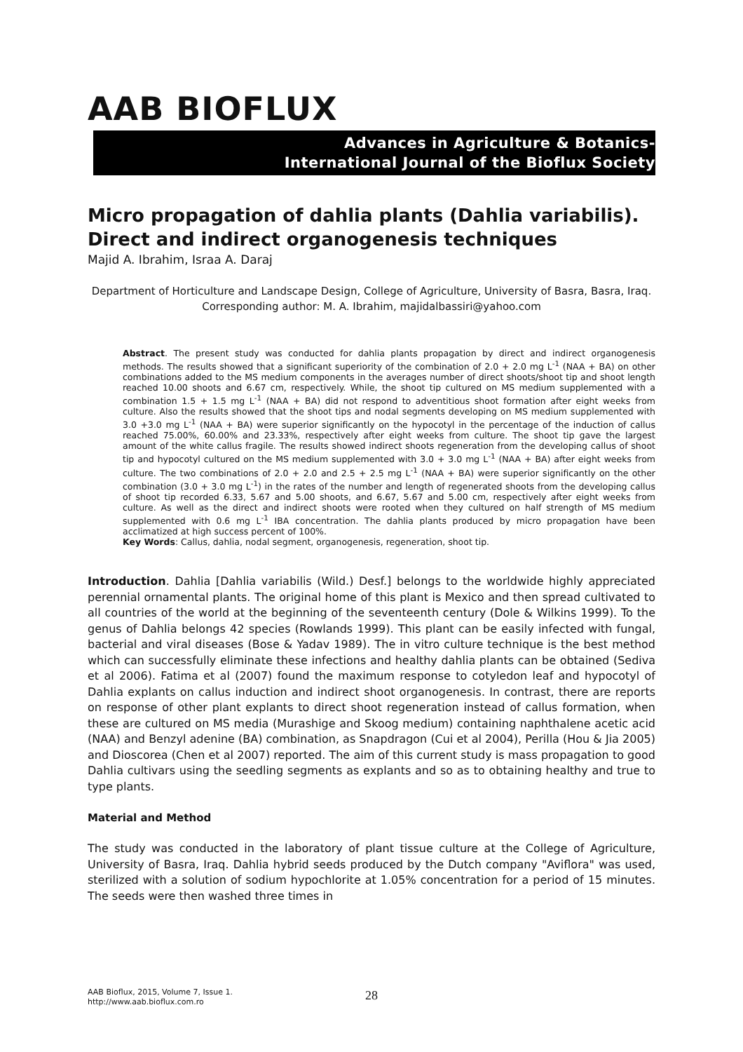AAB BIOFLUX
Advances in Agriculture & Botanics-
International Journal of the Bioflux Society
Micro propagation of dahlia plants (Dahlia variabilis). Direct and indirect organogenesis techniques
Majid A. Ibrahim, Israa A. Daraj
Department of Horticulture and Landscape Design, College of Agriculture, University of Basra, Basra, Iraq. Corresponding author: M. A. Ibrahim, majidalbassiri@yahoo.com
Abstract. The present study was conducted for dahlia plants propagation by direct and indirect organogenesis methods. The results showed that a significant superiority of the combination of 2.0 + 2.0 mg L<sup>-1</sup> (NAA + BA) on other combinations added to the MS medium components in the averages number of direct shoots/shoot tip and shoot length reached 10.00 shoots and 6.67 cm, respectively. While, the shoot tip cultured on MS medium supplemented with a combination 1.5 + 1.5 mg L<sup>-1</sup> (NAA + BA) did not respond to adventitious shoot formation after eight weeks from culture. Also the results showed that the shoot tips and nodal segments developing on MS medium supplemented with 3.0 +3.0 mg L<sup>-1</sup> (NAA + BA) were superior significantly on the hypocotyl in the percentage of the induction of callus reached 75.00%, 60.00% and 23.33%, respectively after eight weeks from culture. The shoot tip gave the largest amount of the white callus fragile. The results showed indirect shoots regeneration from the developing callus of shoot tip and hypocotyl cultured on the MS medium supplemented with 3.0 + 3.0 mg L<sup>-1</sup> (NAA + BA) after eight weeks from culture. The two combinations of 2.0 + 2.0 and 2.5 + 2.5 mg L<sup>-1</sup> (NAA + BA) were superior significantly on the other combination (3.0 + 3.0 mg L<sup>-1</sup>) in the rates of the number and length of regenerated shoots from the developing callus of shoot tip recorded 6.33, 5.67 and 5.00 shoots, and 6.67, 5.67 and 5.00 cm, respectively after eight weeks from culture. As well as the direct and indirect shoots were rooted when they cultured on half strength of MS medium supplemented with 0.6 mg L<sup>-1</sup> IBA concentration. The dahlia plants produced by micro propagation have been acclimatized at high success percent of 100%.
Key Words: Callus, dahlia, nodal segment, organogenesis, regeneration, shoot tip.
Introduction. Dahlia [Dahlia variabilis (Wild.) Desf.] belongs to the worldwide highly appreciated perennial ornamental plants. The original home of this plant is Mexico and then spread cultivated to all countries of the world at the beginning of the seventeenth century (Dole & Wilkins 1999). To the genus of Dahlia belongs 42 species (Rowlands 1999). This plant can be easily infected with fungal, bacterial and viral diseases (Bose & Yadav 1989). The in vitro culture technique is the best method which can successfully eliminate these infections and healthy dahlia plants can be obtained (Sediva et al 2006). Fatima et al (2007) found the maximum response to cotyledon leaf and hypocotyl of Dahlia explants on callus induction and indirect shoot organogenesis. In contrast, there are reports on response of other plant explants to direct shoot regeneration instead of callus formation, when these are cultured on MS media (Murashige and Skoog medium) containing naphthalene acetic acid (NAA) and Benzyl adenine (BA) combination, as Snapdragon (Cui et al 2004), Perilla (Hou & Jia 2005) and Dioscorea (Chen et al 2007) reported. The aim of this current study is mass propagation to good Dahlia cultivars using the seedling segments as explants and so as to obtaining healthy and true to type plants.
Material and Method
The study was conducted in the laboratory of plant tissue culture at the College of Agriculture, University of Basra, Iraq. Dahlia hybrid seeds produced by the Dutch company "Aviflora" was used, sterilized with a solution of sodium hypochlorite at 1.05% concentration for a period of 15 minutes. The seeds were then washed three times in
AAB Bioflux, 2015, Volume 7, Issue 1.
http://www.aab.bioflux.com.ro
28